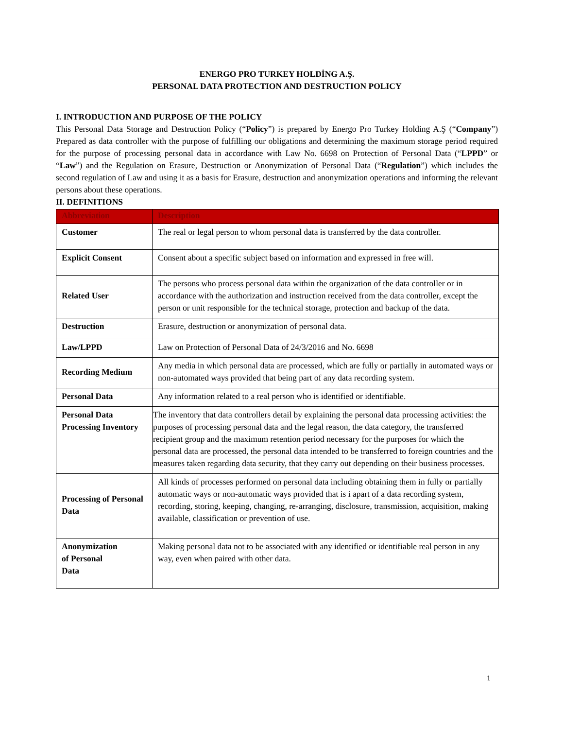ENERGO PRO TURKEY HOLDİNG A.Ş.
PERSONAL DATA PROTECTION AND DESTRUCTION POLICY
I. INTRODUCTION AND PURPOSE OF THE POLICY
This Personal Data Storage and Destruction Policy (“Policy”) is prepared by Energo Pro Turkey Holding A.Ş (“Company”) Prepared as data controller with the purpose of fulfilling our obligations and determining the maximum storage period required for the purpose of processing personal data in accordance with Law No. 6698 on Protection of Personal Data (“LPPD” or “Law”) and the Regulation on Erasure, Destruction or Anonymization of Personal Data (“Regulation”) which includes the second regulation of Law and using it as a basis for Erasure, destruction and anonymization operations and informing the relevant persons about these operations.
II. DEFINITIONS
| Abbreviation | Description |
| --- | --- |
| Customer | The real or legal person to whom personal data is transferred by the data controller. |
| Explicit Consent | Consent about a specific subject based on information and expressed in free will. |
| Related User | The persons who process personal data within the organization of the data controller or in accordance with the authorization and instruction received from the data controller, except the person or unit responsible for the technical storage, protection and backup of the data. |
| Destruction | Erasure, destruction or anonymization of personal data. |
| Law/LPPD | Law on Protection of Personal Data of 24/3/2016 and No. 6698 |
| Recording Medium | Any media in which personal data are processed, which are fully or partially in automated ways or non-automated ways provided that being part of any data recording system. |
| Personal Data | Any information related to a real person who is identified or identifiable. |
| Personal Data Processing Inventory | The inventory that data controllers detail by explaining the personal data processing activities: the purposes of processing personal data and the legal reason, the data category, the transferred recipient group and the maximum retention period necessary for the purposes for which the personal data are processed, the personal data intended to be transferred to foreign countries and the measures taken regarding data security, that they carry out depending on their business processes. |
| Processing of Personal Data | All kinds of processes performed on personal data including obtaining them in fully or partially automatic ways or non-automatic ways provided that is i apart of a data recording system, recording, storing, keeping, changing, re-arranging, disclosure, transmission, acquisition, making available, classification or prevention of use. |
| Anonymization of Personal Data | Making personal data not to be associated with any identified or identifiable real person in any way, even when paired with other data. |
1